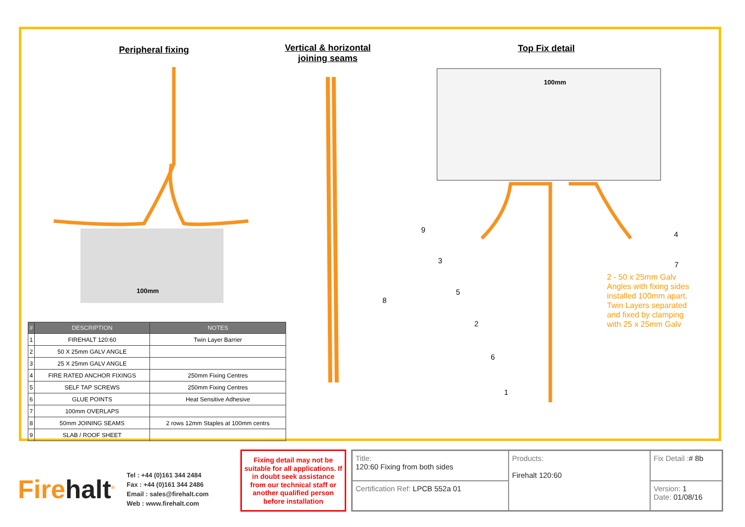Peripheral fixing
Vertical & horizontal joining seams
Top Fix detail
100mm
100mm
9
3
5
2
6
1
4
7
8
2 - 50 x 25mm Galv
Angles with fixing sides
installed 100mm apart.
Twin Layers separated
and fixed by clamping
with 25 x 25mm Galv
| # | DESCRIPTION | NOTES |
| --- | --- | --- |
| 1 | FIREHALT 120:60 | Twin Layer Barrier |
| 2 | 50 X 25mm GALV ANGLE | |
| 3 | 25 X 25mm GALV ANGLE | |
| 4 | FIRE RATED ANCHOR FIXINGS | 250mm Fixing Centres |
| 5 | SELF TAP SCREWS | 250mm Fixing Centres |
| 6 | GLUE POINTS | Heat Sensitive Adhesive |
| 7 | 100mm OVERLAPS | |
| 8 | 50mm JOINING SEAMS | 2 rows 12mm Staples at 100mm centrs |
| 9 | SLAB / ROOF SHEET | |
Firehalt<sup>®</sup>
Tel : +44 (0)161 344 2484
Fax : +44 (0)161 344 2486
Email : sales@firehalt.com
Web : www.firehalt.com
Fixing detail may not be suitable for all applications. If in doubt seek assistance from our technical staff or another qualified person before installation
Title:
120:60 Fixing from both sides
Products:
Firehalt 120:60
Fix Detail :# 8b
Certification Ref: LPCB 552a 01
Version: 1
Date: 01/08/16